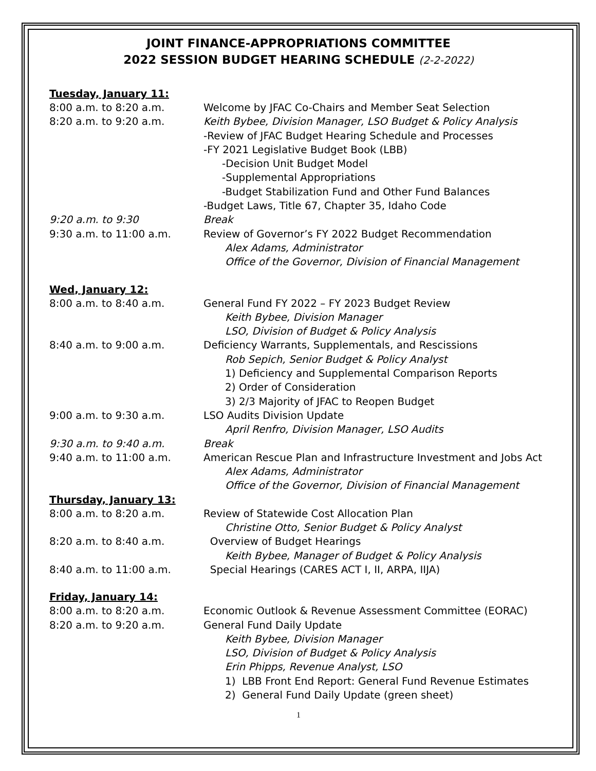JOINT FINANCE-APPROPRIATIONS COMMITTEE
2022 SESSION BUDGET HEARING SCHEDULE (2-2-2022)
Tuesday, January 11:
8:00 a.m. to 8:20 a.m. Welcome by JFAC Co-Chairs and Member Seat Selection
8:20 a.m. to 9:20 a.m. Keith Bybee, Division Manager, LSO Budget & Policy Analysis
-Review of JFAC Budget Hearing Schedule and Processes
-FY 2021 Legislative Budget Book (LBB)
-Decision Unit Budget Model
-Supplemental Appropriations
-Budget Stabilization Fund and Other Fund Balances
-Budget Laws, Title 67, Chapter 35, Idaho Code
9:20 a.m. to 9:30 Break
9:30 a.m. to 11:00 a.m. Review of Governor’s FY 2022 Budget Recommendation
Alex Adams, Administrator
Office of the Governor, Division of Financial Management
Wed, January 12:
8:00 a.m. to 8:40 a.m. General Fund FY 2022 – FY 2023 Budget Review
Keith Bybee, Division Manager
LSO, Division of Budget & Policy Analysis
8:40 a.m. to 9:00 a.m. Deficiency Warrants, Supplementals, and Rescissions
Rob Sepich, Senior Budget & Policy Analyst
1) Deficiency and Supplemental Comparison Reports
2) Order of Consideration
3) 2/3 Majority of JFAC to Reopen Budget
9:00 a.m. to 9:30 a.m. LSO Audits Division Update
April Renfro, Division Manager, LSO Audits
9:30 a.m. to 9:40 a.m. Break
9:40 a.m. to 11:00 a.m. American Rescue Plan and Infrastructure Investment and Jobs Act
Alex Adams, Administrator
Office of the Governor, Division of Financial Management
Thursday, January 13:
8:00 a.m. to 8:20 a.m. Review of Statewide Cost Allocation Plan
Christine Otto, Senior Budget & Policy Analyst
8:20 a.m. to 8:40 a.m. Overview of Budget Hearings
Keith Bybee, Manager of Budget & Policy Analysis
8:40 a.m. to 11:00 a.m. Special Hearings (CARES ACT I, II, ARPA, IIJA)
Friday, January 14:
8:00 a.m. to 8:20 a.m. Economic Outlook & Revenue Assessment Committee (EORAC)
8:20 a.m. to 9:20 a.m. General Fund Daily Update
Keith Bybee, Division Manager
LSO, Division of Budget & Policy Analysis
Erin Phipps, Revenue Analyst, LSO
1) LBB Front End Report: General Fund Revenue Estimates
2) General Fund Daily Update (green sheet)
1